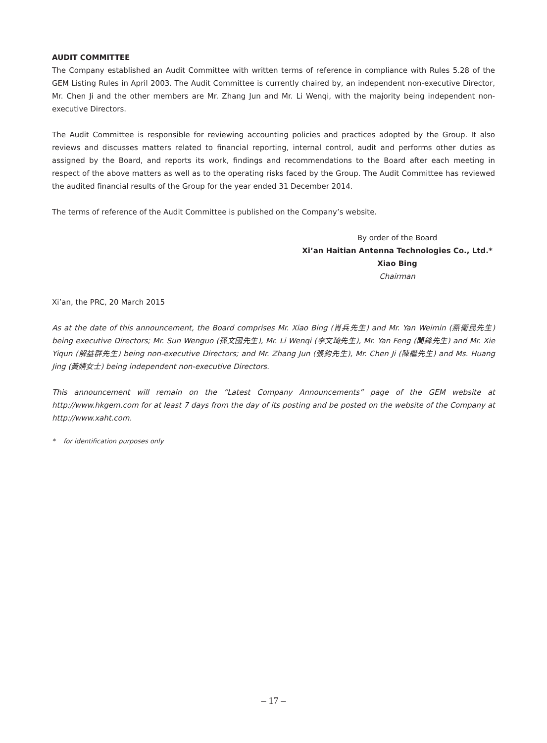AUDIT COMMITTEE
The Company established an Audit Committee with written terms of reference in compliance with Rules 5.28 of the GEM Listing Rules in April 2003. The Audit Committee is currently chaired by, an independent non-executive Director, Mr. Chen Ji and the other members are Mr. Zhang Jun and Mr. Li Wenqi, with the majority being independent non-executive Directors.
The Audit Committee is responsible for reviewing accounting policies and practices adopted by the Group. It also reviews and discusses matters related to financial reporting, internal control, audit and performs other duties as assigned by the Board, and reports its work, findings and recommendations to the Board after each meeting in respect of the above matters as well as to the operating risks faced by the Group. The Audit Committee has reviewed the audited financial results of the Group for the year ended 31 December 2014.
The terms of reference of the Audit Committee is published on the Company’s website.
By order of the Board
Xi’an Haitian Antenna Technologies Co., Ltd.*
Xiao Bing
Chairman
Xi’an, the PRC, 20 March 2015
As at the date of this announcement, the Board comprises Mr. Xiao Bing (肖兵先生) and Mr. Yan Weimin (燕衛民先生) being executive Directors; Mr. Sun Wenguo (孫文國先生), Mr. Li Wenqi (李文琦先生), Mr. Yan Feng (閆鋒先生) and Mr. Xie Yiqun (解益群先生) being non-executive Directors; and Mr. Zhang Jun (張鈞先生), Mr. Chen Ji (陳繼先生) and Ms. Huang Jing (黃婧女士) being independent non-executive Directors.
This announcement will remain on the “Latest Company Announcements” page of the GEM website at http://www.hkgem.com for at least 7 days from the day of its posting and be posted on the website of the Company at http://www.xaht.com.
* for identification purposes only
– 17 –